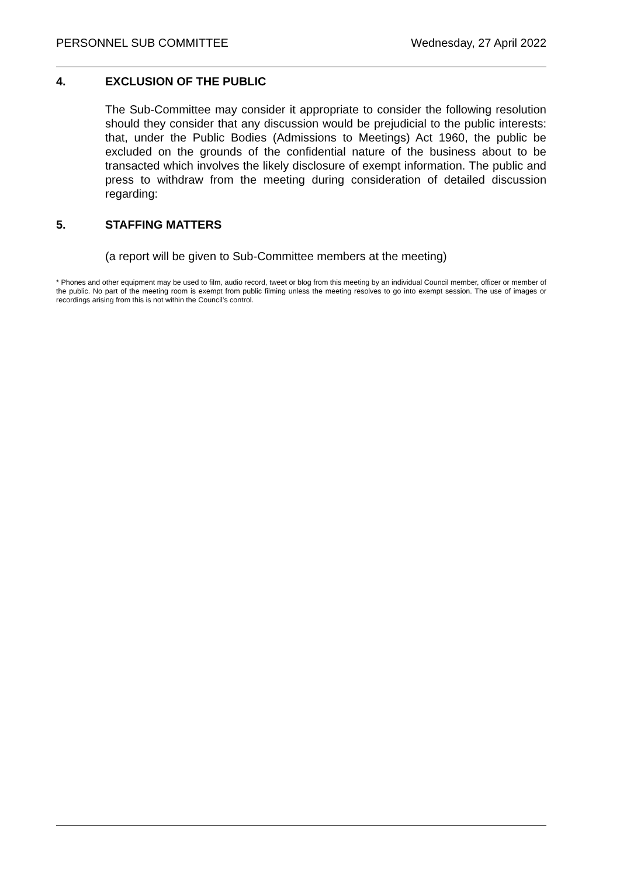PERSONNEL SUB COMMITTEE Wednesday, 27 April 2022
4. EXCLUSION OF THE PUBLIC
The Sub-Committee may consider it appropriate to consider the following resolution should they consider that any discussion would be prejudicial to the public interests: that, under the Public Bodies (Admissions to Meetings) Act 1960, the public be excluded on the grounds of the confidential nature of the business about to be transacted which involves the likely disclosure of exempt information. The public and press to withdraw from the meeting during consideration of detailed discussion regarding:
5. STAFFING MATTERS
(a report will be given to Sub-Committee members at the meeting)
* Phones and other equipment may be used to film, audio record, tweet or blog from this meeting by an individual Council member, officer or member of the public. No part of the meeting room is exempt from public filming unless the meeting resolves to go into exempt session. The use of images or recordings arising from this is not within the Council’s control.